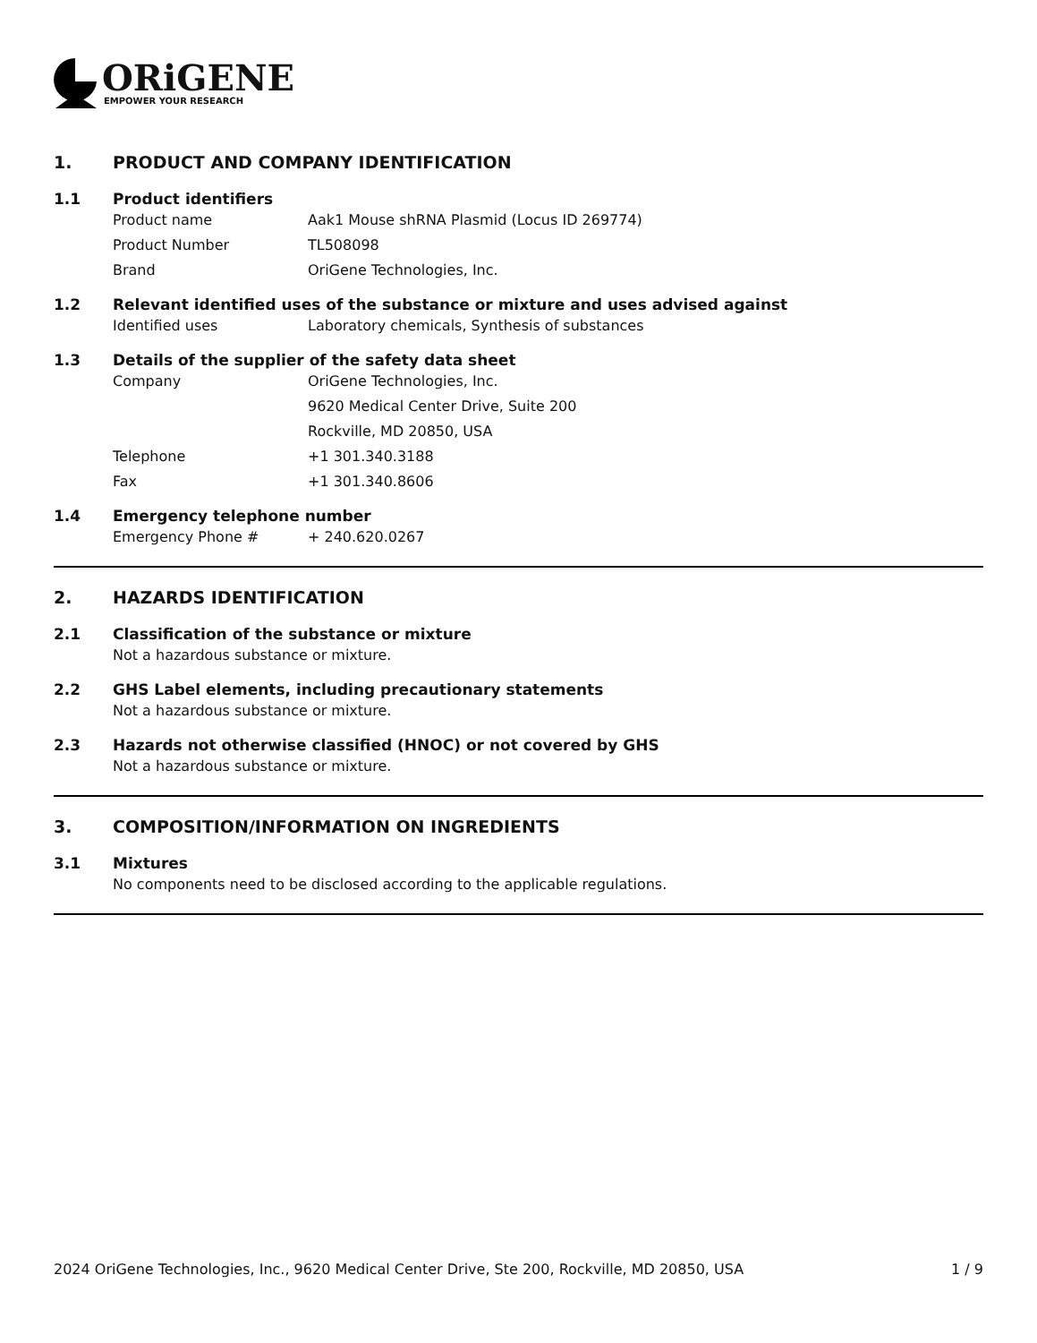ORiGENE
EMPOWER YOUR RESEARCH
1. PRODUCT AND COMPANY IDENTIFICATION
1.1 Product identifiers
Product name Aak1 Mouse shRNA Plasmid (Locus ID 269774)
Product Number TL508098
Brand OriGene Technologies, Inc.
1.2 Relevant identified uses of the substance or mixture and uses advised against
Identified uses Laboratory chemicals, Synthesis of substances
1.3 Details of the supplier of the safety data sheet
Company OriGene Technologies, Inc.
9620 Medical Center Drive, Suite 200
Rockville, MD 20850, USA
Telephone +1 301.340.3188
Fax +1 301.340.8606
1.4 Emergency telephone number
Emergency Phone # + 240.620.0267
2. HAZARDS IDENTIFICATION
2.1 Classification of the substance or mixture
Not a hazardous substance or mixture.
2.2 GHS Label elements, including precautionary statements
Not a hazardous substance or mixture.
2.3 Hazards not otherwise classified (HNOC) or not covered by GHS
Not a hazardous substance or mixture.
3. COMPOSITION/INFORMATION ON INGREDIENTS
3.1 Mixtures
No components need to be disclosed according to the applicable regulations.
2024 OriGene Technologies, Inc., 9620 Medical Center Drive, Ste 200, Rockville, MD 20850, USA 1 / 9